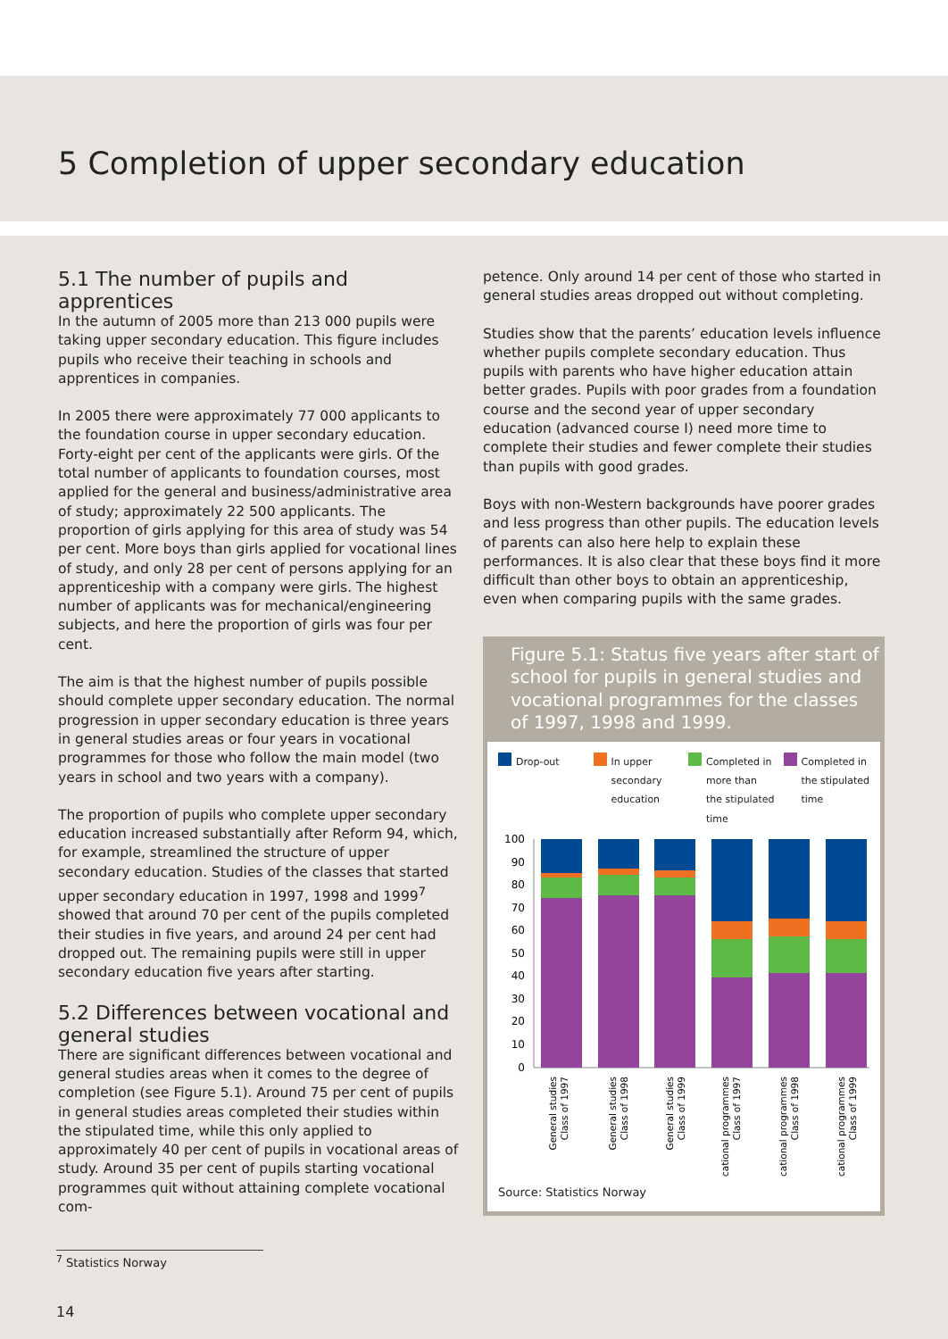5 Completion of upper secondary education
5.1 The number of pupils and apprentices
In the autumn of 2005 more than 213 000 pupils were taking upper secondary education. This figure includes pupils who receive their teaching in schools and apprentices in companies.
In 2005 there were approximately 77 000 applicants to the foundation course in upper secondary education. Forty-eight per cent of the applicants were girls. Of the total number of applicants to foundation courses, most applied for the general and business/administrative area of study; approximately 22 500 applicants. The proportion of girls applying for this area of study was 54 per cent. More boys than girls applied for vocational lines of study, and only 28 per cent of persons applying for an apprenticeship with a company were girls. The highest number of applicants was for mechanical/engineering subjects, and here the proportion of girls was four per cent.
The aim is that the highest number of pupils possible should complete upper secondary education. The normal progression in upper secondary education is three years in general studies areas or four years in vocational programmes for those who follow the main model (two years in school and two years with a company).
The proportion of pupils who complete upper secondary education increased substantially after Reform 94, which, for example, streamlined the structure of upper secondary education. Studies of the classes that started upper secondary education in 1997, 1998 and 1999<sup>7</sup> showed that around 70 per cent of the pupils completed their studies in five years, and around 24 per cent had dropped out. The remaining pupils were still in upper secondary education five years after starting.
5.2 Differences between vocational and general studies
There are significant differences between vocational and general studies areas when it comes to the degree of completion (see Figure 5.1). Around 75 per cent of pupils in general studies areas completed their studies within the stipulated time, while this only applied to approximately 40 per cent of pupils in vocational areas of study. Around 35 per cent of pupils starting vocational programmes quit without attaining complete vocational com-
petence. Only around 14 per cent of those who started in general studies areas dropped out without completing.
Studies show that the parents’ education levels influence whether pupils complete secondary education. Thus pupils with parents who have higher education attain better grades. Pupils with poor grades from a foundation course and the second year of upper secondary education (advanced course I) need more time to complete their studies and fewer complete their studies than pupils with good grades.
Boys with non-Western backgrounds have poorer grades and less progress than other pupils. The education levels of parents can also here help to explain these performances. It is also clear that these boys find it more difficult than other boys to obtain an apprenticeship, even when comparing pupils with the same grades.
Figure 5.1: Status five years after start of school for pupils in general studies and vocational programmes for the classes of 1997, 1998 and 1999.
Drop-out In upper secondary education Completed in more than the stipulated time
Completed in the stipulated time
100
90
80
70
60
50
40
30
20
10
0
General studies
Class of 1997
General studies
Class of 1998
General studies
Class of 1999
Vocational programmes
Class of 1997
Vocational programmes
Class of 1998
Vocational programmes
Class of 1999
Source: Statistics Norway
<sup>7</sup> Statistics Norway
14